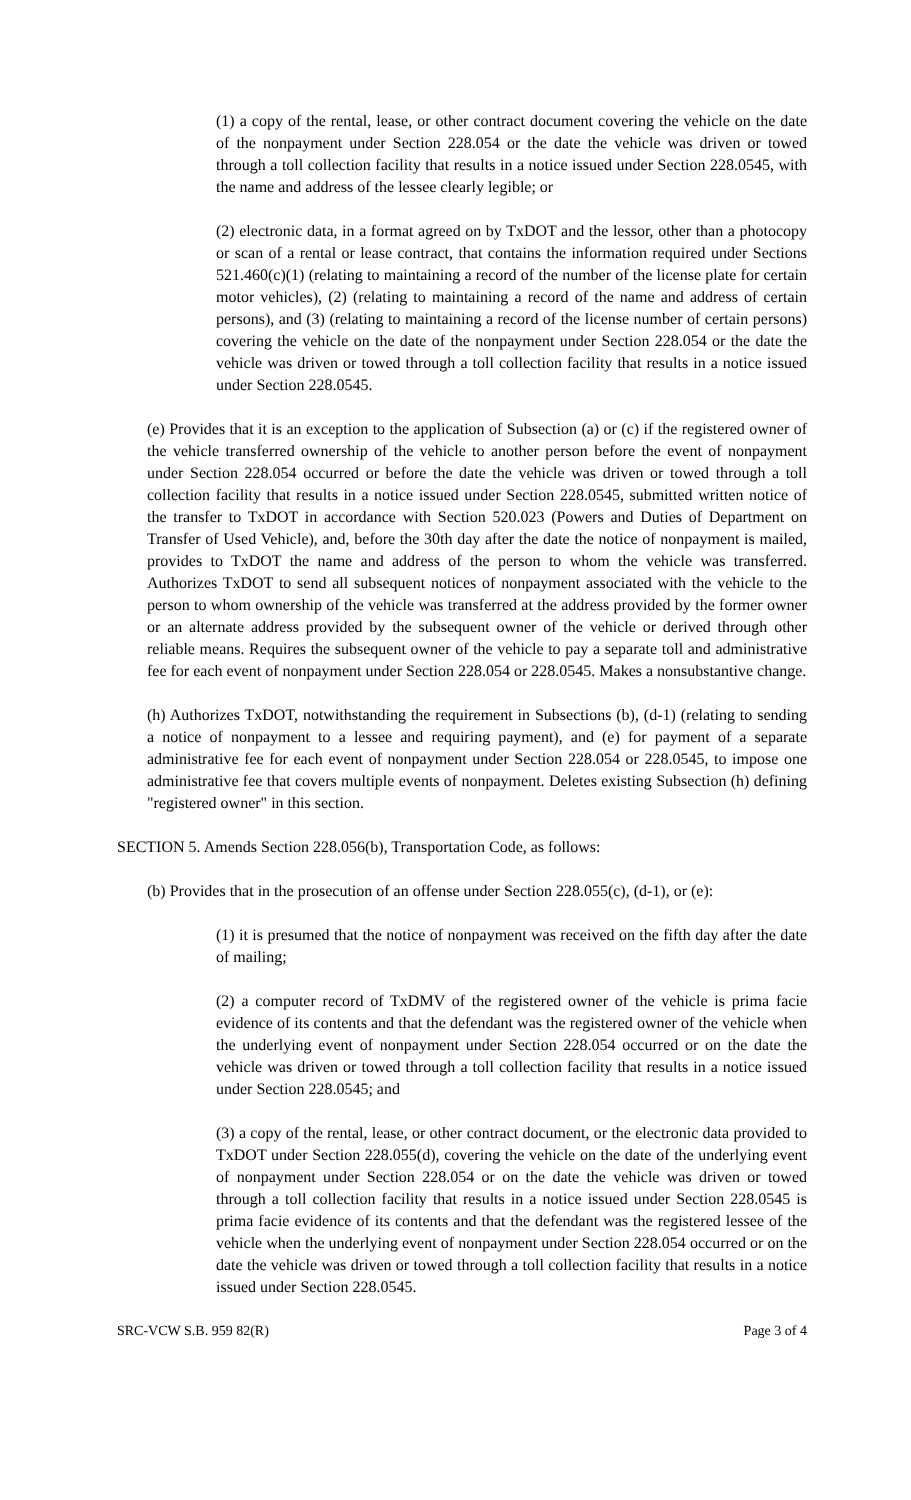(1) a copy of the rental, lease, or other contract document covering the vehicle on the date of the nonpayment under Section 228.054 or the date the vehicle was driven or towed through a toll collection facility that results in a notice issued under Section 228.0545, with the name and address of the lessee clearly legible; or
(2) electronic data, in a format agreed on by TxDOT and the lessor, other than a photocopy or scan of a rental or lease contract, that contains the information required under Sections 521.460(c)(1) (relating to maintaining a record of the number of the license plate for certain motor vehicles), (2) (relating to maintaining a record of the name and address of certain persons), and (3) (relating to maintaining a record of the license number of certain persons) covering the vehicle on the date of the nonpayment under Section 228.054 or the date the vehicle was driven or towed through a toll collection facility that results in a notice issued under Section 228.0545.
(e) Provides that it is an exception to the application of Subsection (a) or (c) if the registered owner of the vehicle transferred ownership of the vehicle to another person before the event of nonpayment under Section 228.054 occurred or before the date the vehicle was driven or towed through a toll collection facility that results in a notice issued under Section 228.0545, submitted written notice of the transfer to TxDOT in accordance with Section 520.023 (Powers and Duties of Department on Transfer of Used Vehicle), and, before the 30th day after the date the notice of nonpayment is mailed, provides to TxDOT the name and address of the person to whom the vehicle was transferred. Authorizes TxDOT to send all subsequent notices of nonpayment associated with the vehicle to the person to whom ownership of the vehicle was transferred at the address provided by the former owner or an alternate address provided by the subsequent owner of the vehicle or derived through other reliable means. Requires the subsequent owner of the vehicle to pay a separate toll and administrative fee for each event of nonpayment under Section 228.054 or 228.0545. Makes a nonsubstantive change.
(h) Authorizes TxDOT, notwithstanding the requirement in Subsections (b), (d-1) (relating to sending a notice of nonpayment to a lessee and requiring payment), and (e) for payment of a separate administrative fee for each event of nonpayment under Section 228.054 or 228.0545, to impose one administrative fee that covers multiple events of nonpayment. Deletes existing Subsection (h) defining "registered owner" in this section.
SECTION 5. Amends Section 228.056(b), Transportation Code, as follows:
(b) Provides that in the prosecution of an offense under Section 228.055(c), (d-1), or (e):
(1) it is presumed that the notice of nonpayment was received on the fifth day after the date of mailing;
(2) a computer record of TxDMV of the registered owner of the vehicle is prima facie evidence of its contents and that the defendant was the registered owner of the vehicle when the underlying event of nonpayment under Section 228.054 occurred or on the date the vehicle was driven or towed through a toll collection facility that results in a notice issued under Section 228.0545; and
(3) a copy of the rental, lease, or other contract document, or the electronic data provided to TxDOT under Section 228.055(d), covering the vehicle on the date of the underlying event of nonpayment under Section 228.054 or on the date the vehicle was driven or towed through a toll collection facility that results in a notice issued under Section 228.0545 is prima facie evidence of its contents and that the defendant was the registered lessee of the vehicle when the underlying event of nonpayment under Section 228.054 occurred or on the date the vehicle was driven or towed through a toll collection facility that results in a notice issued under Section 228.0545.
SRC-VCW S.B. 959 82(R) Page 3 of 4